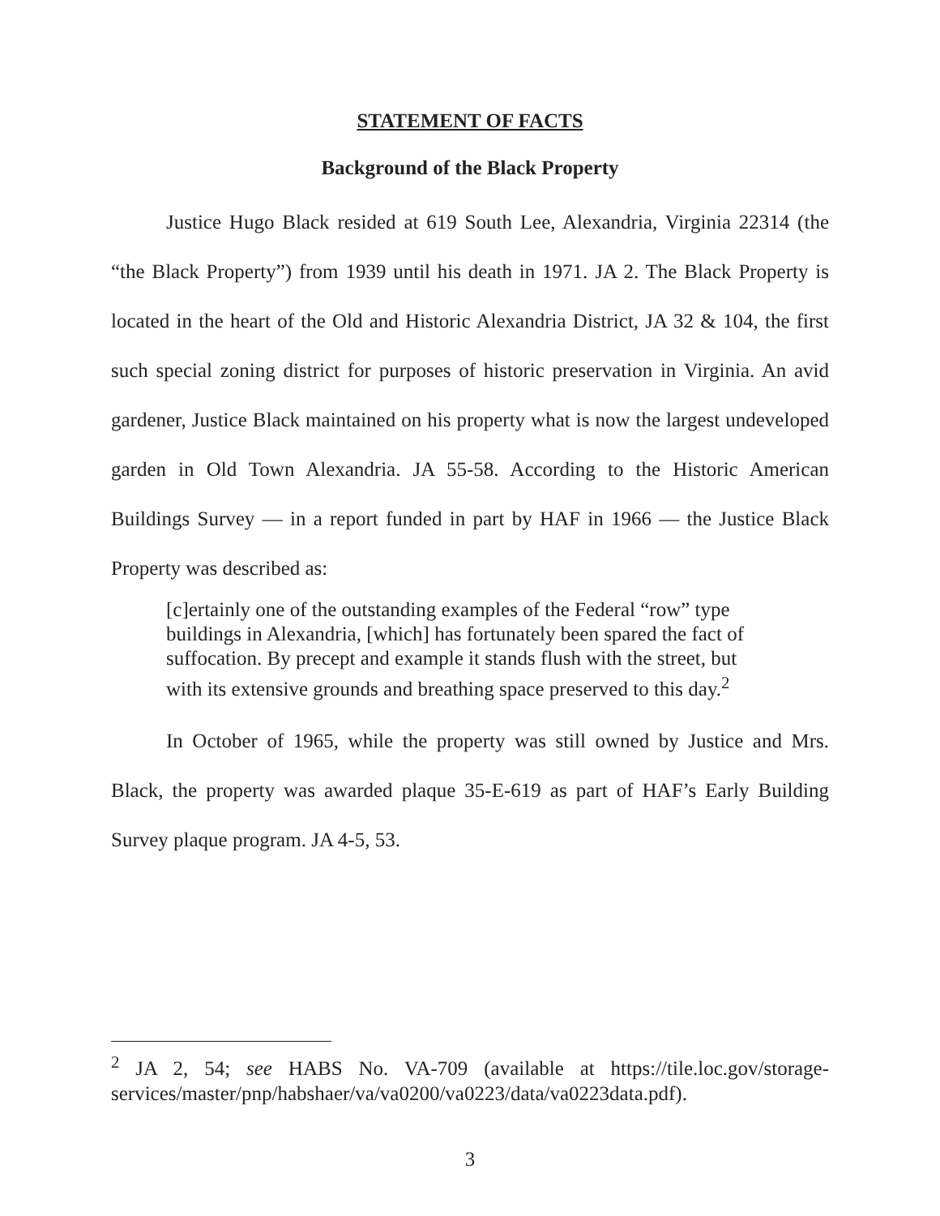STATEMENT OF FACTS
Background of the Black Property
Justice Hugo Black resided at 619 South Lee, Alexandria, Virginia 22314 (the “the Black Property”) from 1939 until his death in 1971. JA 2. The Black Property is located in the heart of the Old and Historic Alexandria District, JA 32 & 104, the first such special zoning district for purposes of historic preservation in Virginia. An avid gardener, Justice Black maintained on his property what is now the largest undeveloped garden in Old Town Alexandria. JA 55-58. According to the Historic American Buildings Survey — in a report funded in part by HAF in 1966 — the Justice Black Property was described as:
[c]ertainly one of the outstanding examples of the Federal “row” type buildings in Alexandria, [which] has fortunately been spared the fact of suffocation. By precept and example it stands flush with the street, but with its extensive grounds and breathing space preserved to this day.<sup>2</sup>
In October of 1965, while the property was still owned by Justice and Mrs. Black, the property was awarded plaque 35-E-619 as part of HAF’s Early Building Survey plaque program. JA 4-5, 53.
<sup>2</sup> JA 2, 54; see HABS No. VA-709 (available at https://tile.loc.gov/storage-services/master/pnp/habshaer/va/va0200/va0223/data/va0223data.pdf).
3